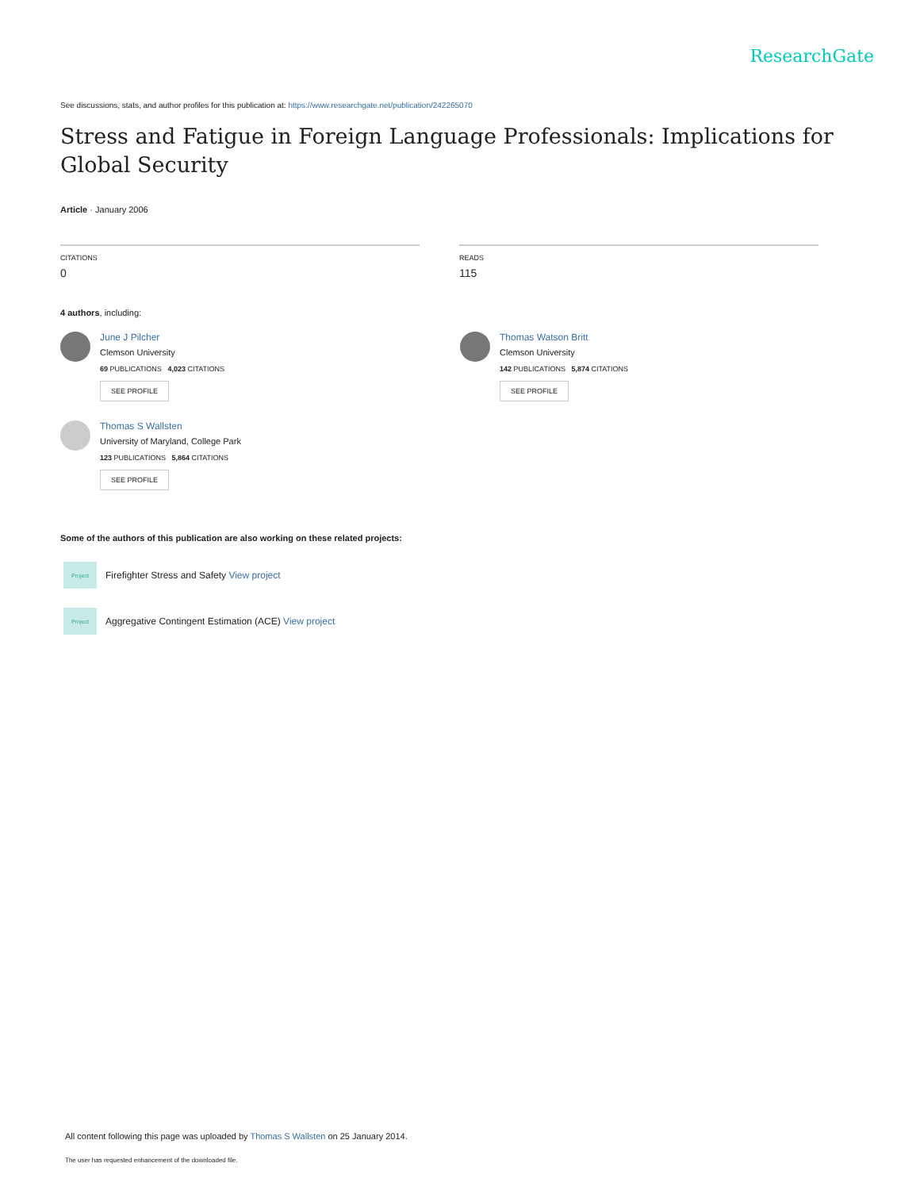ResearchGate
See discussions, stats, and author profiles for this publication at: https://www.researchgate.net/publication/242265070
Stress and Fatigue in Foreign Language Professionals: Implications for Global Security
Article · January 2006
CITATIONS
0
READS
115
4 authors, including:
June J Pilcher
Clemson University
69 PUBLICATIONS 4,023 CITATIONS
SEE PROFILE
Thomas S Wallsten
University of Maryland, College Park
123 PUBLICATIONS 5,864 CITATIONS
SEE PROFILE
Thomas Watson Britt
Clemson University
142 PUBLICATIONS 5,874 CITATIONS
SEE PROFILE
Some of the authors of this publication are also working on these related projects:
Project
Firefighter Stress and Safety View project
Project
Aggregative Contingent Estimation (ACE) View project
All content following this page was uploaded by Thomas S Wallsten on 25 January 2014.
The user has requested enhancement of the downloaded file.